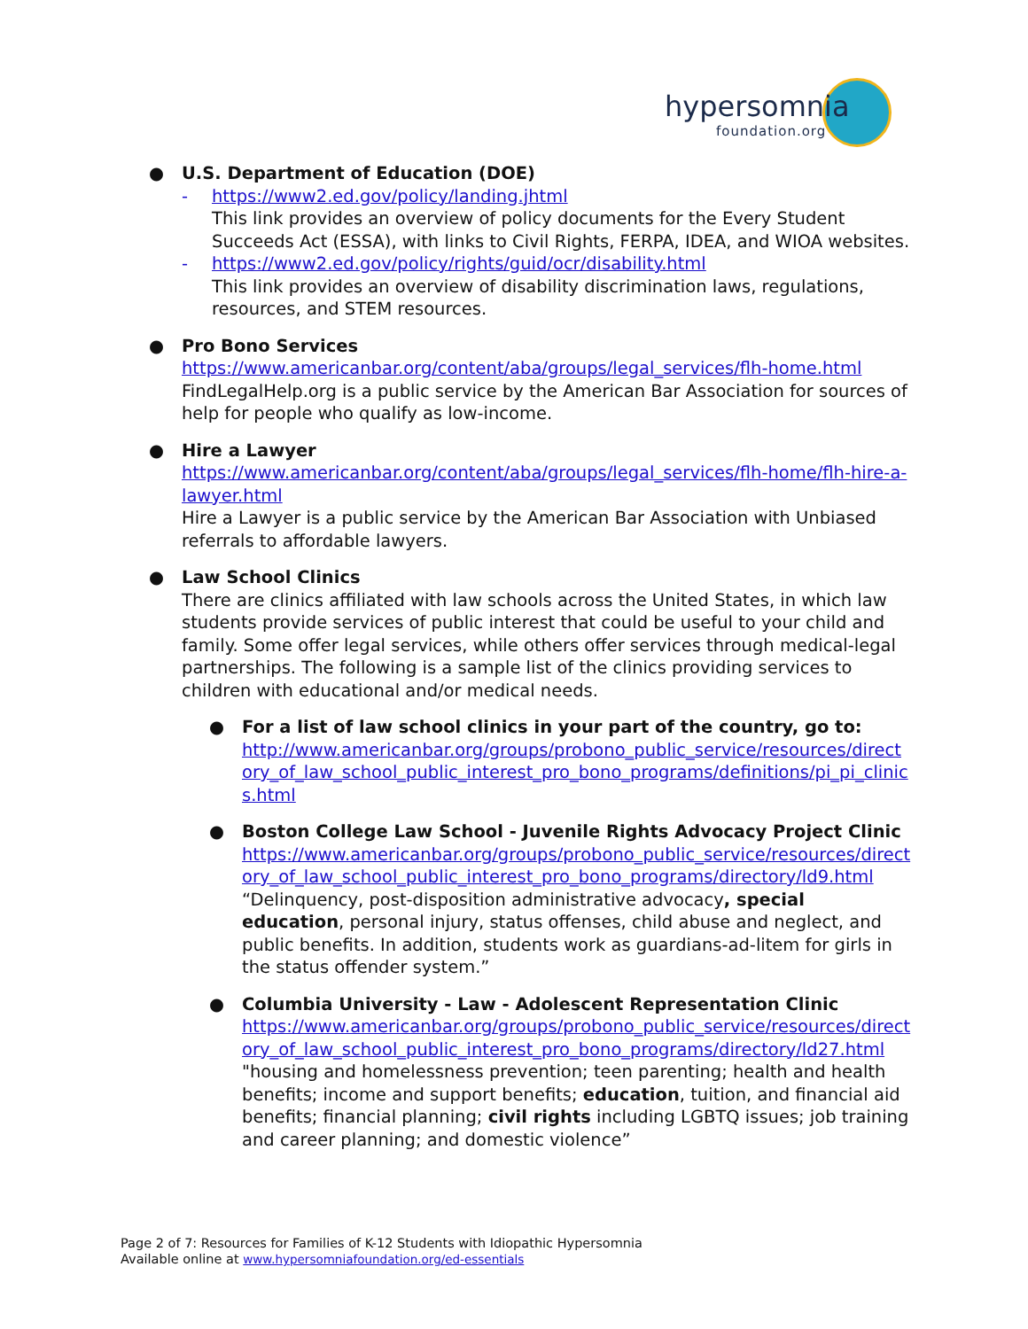hypersomnia foundation.org
● U.S. Department of Education (DOE)
- https://www2.ed.gov/policy/landing.jhtml
This link provides an overview of policy documents for the Every Student Succeeds Act (ESSA), with links to Civil Rights, FERPA, IDEA, and WIOA websites.
- https://www2.ed.gov/policy/rights/guid/ocr/disability.html
This link provides an overview of disability discrimination laws, regulations, resources, and STEM resources.
● Pro Bono Services
https://www.americanbar.org/content/aba/groups/legal_services/flh-home.html
FindLegalHelp.org is a public service by the American Bar Association for sources of help for people who qualify as low-income.
● Hire a Lawyer
https://www.americanbar.org/content/aba/groups/legal_services/flh-home/flh-hire-a-lawyer.html
Hire a Lawyer is a public service by the American Bar Association with Unbiased referrals to affordable lawyers.
● Law School Clinics
There are clinics affiliated with law schools across the United States, in which law students provide services of public interest that could be useful to your child and family. Some offer legal services, while others offer services through medical-legal partnerships. The following is a sample list of the clinics providing services to children with educational and/or medical needs.
● For a list of law school clinics in your part of the country, go to:
http://www.americanbar.org/groups/probono_public_service/resources/directory_of_law_school_public_interest_pro_bono_programs/definitions/pi_pi_clinics.html
● Boston College Law School - Juvenile Rights Advocacy Project Clinic
https://www.americanbar.org/groups/probono_public_service/resources/directory_of_law_school_public_interest_pro_bono_programs/directory/ld9.html
“Delinquency, post-disposition administrative advocacy, special education, personal injury, status offenses, child abuse and neglect, and public benefits. In addition, students work as guardians-ad-litem for girls in the status offender system.”
● Columbia University - Law - Adolescent Representation Clinic
https://www.americanbar.org/groups/probono_public_service/resources/directory_of_law_school_public_interest_pro_bono_programs/directory/ld27.html
"housing and homelessness prevention; teen parenting; health and health benefits; income and support benefits; education, tuition, and financial aid benefits; financial planning; civil rights including LGBTQ issues; job training and career planning; and domestic violence”
Page 2 of 7: Resources for Families of K-12 Students with Idiopathic Hypersomnia
Available online at www.hypersomniafoundation.org/ed-essentials